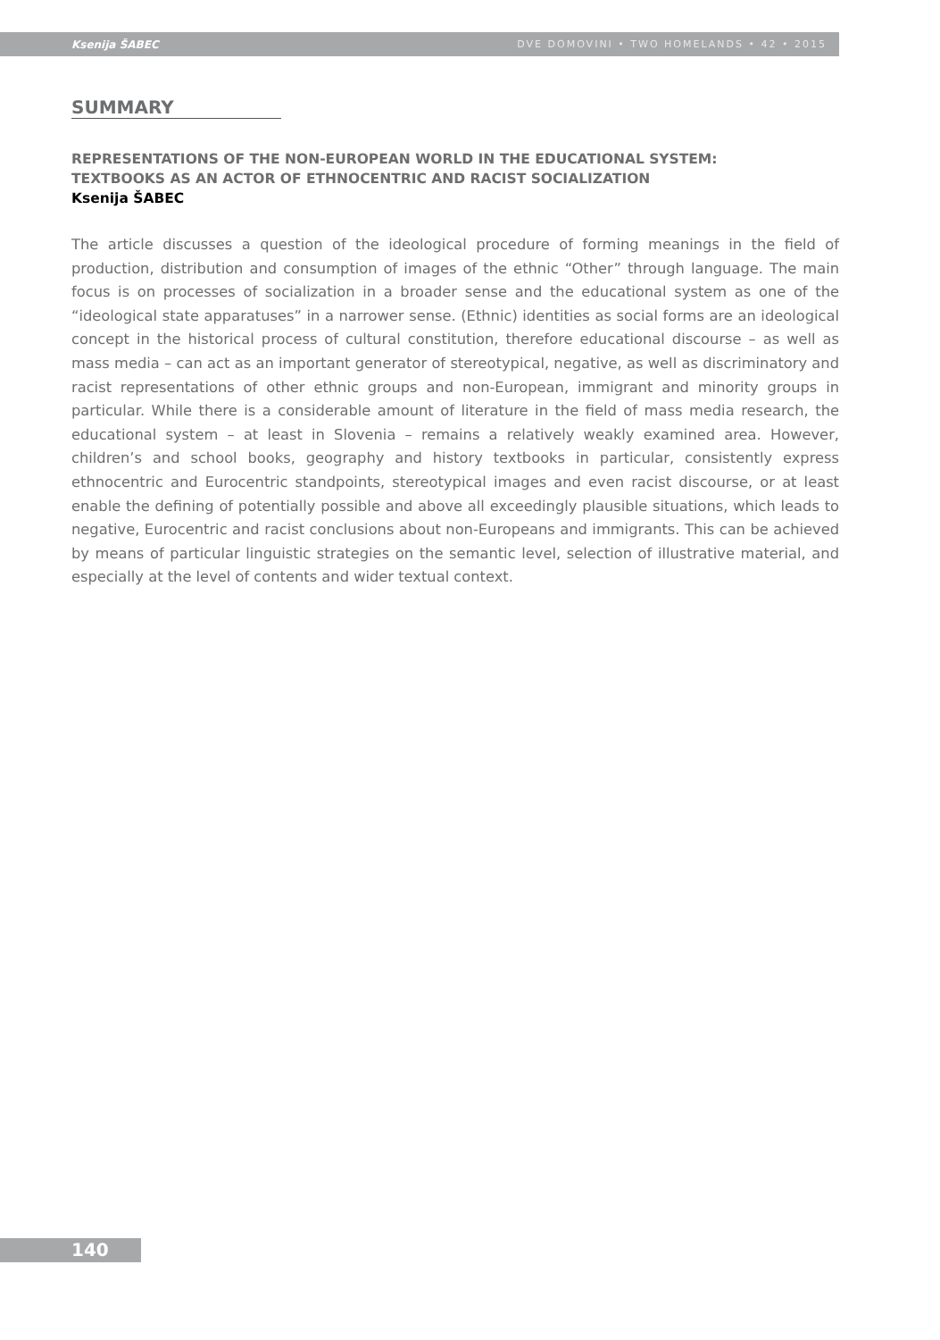Ksenija ŠABEC DVE DOMOVINI • TWO HOMELANDS • 42 • 2015
SUMMARY
REPRESENTATIONS OF THE NON-EUROPEAN WORLD IN THE EDUCATIONAL SYSTEM:
TEXTBOOKS AS AN ACTOR OF ETHNOCENTRIC AND RACIST SOCIALIZATION
Ksenija ŠABEC
The article discusses a question of the ideological procedure of forming meanings in the field of production, distribution and consumption of images of the ethnic “Other” through language. The main focus is on processes of socialization in a broader sense and the educational system as one of the “ideological state apparatuses” in a narrower sense. (Ethnic) identities as social forms are an ideological concept in the historical process of cultural constitution, therefore educational discourse – as well as mass media – can act as an important generator of stereotypical, negative, as well as discriminatory and racist representations of other ethnic groups and non-European, immigrant and minority groups in particular. While there is a considerable amount of literature in the field of mass media research, the educational system – at least in Slovenia – remains a relatively weakly examined area. However, children’s and school books, geography and history textbooks in particular, consistently express ethnocentric and Eurocentric standpoints, stereotypical images and even racist discourse, or at least enable the defining of potentially possible and above all exceedingly plausible situations, which leads to negative, Eurocentric and racist conclusions about non-Europeans and immigrants. This can be achieved by means of particular linguistic strategies on the semantic level, selection of illustrative material, and especially at the level of contents and wider textual context.
140